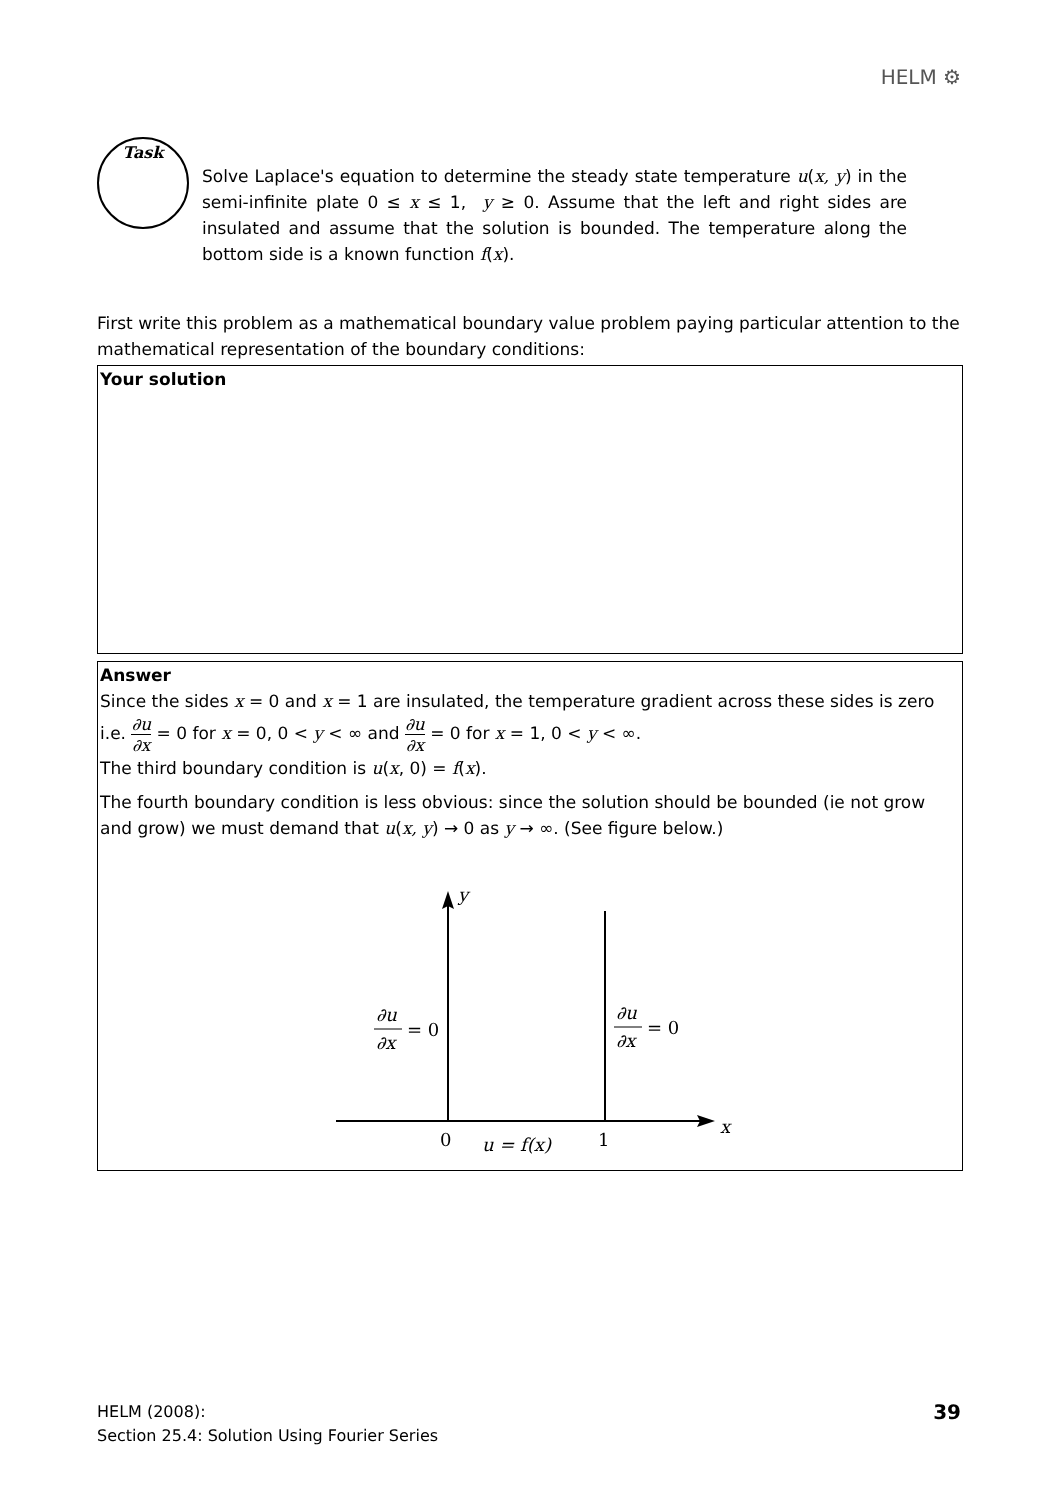HELM ⚙
Task
Solve Laplace's equation to determine the steady state temperature u(x, y) in the semi-infinite plate 0 ≤ x ≤ 1, y ≥ 0. Assume that the left and right sides are insulated and assume that the solution is bounded. The temperature along the bottom side is a known function f(x).
First write this problem as a mathematical boundary value problem paying particular attention to the mathematical representation of the boundary conditions:
Your solution
Answer
Since the sides x = 0 and x = 1 are insulated, the temperature gradient across these sides is zero
i.e. ∂u ∂x = 0 for x = 0, 0 < y < ∞ and ∂u ∂x = 0 for x = 1, 0 < y < ∞.
The third boundary condition is u(x, 0) = f(x).
The fourth boundary condition is less obvious: since the solution should be bounded (ie not grow and grow) we must demand that u(x, y) → 0 as y → ∞. (See figure below.)
y
x
0
1
u = f(x)
∂u
∂x
= 0
∂u
∂x
= 0
HELM (2008):
Section 25.4: Solution Using Fourier Series
39